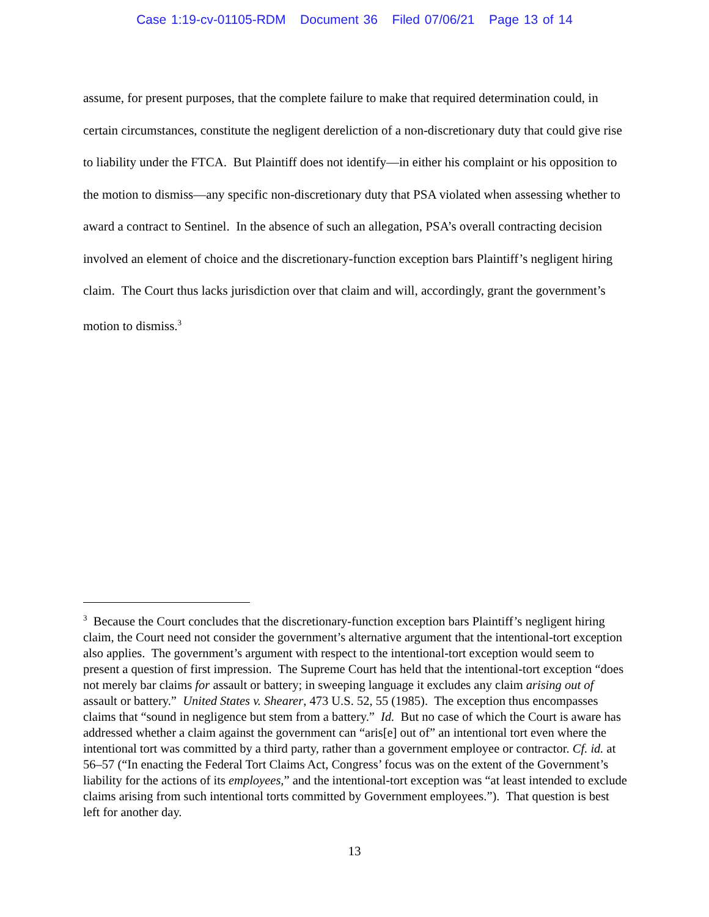Case 1:19-cv-01105-RDM Document 36 Filed 07/06/21 Page 13 of 14
assume, for present purposes, that the complete failure to make that required determination could, in certain circumstances, constitute the negligent dereliction of a non-discretionary duty that could give rise to liability under the FTCA. But Plaintiff does not identify—in either his complaint or his opposition to the motion to dismiss—any specific non-discretionary duty that PSA violated when assessing whether to award a contract to Sentinel. In the absence of such an allegation, PSA’s overall contracting decision involved an element of choice and the discretionary-function exception bars Plaintiff’s negligent hiring claim. The Court thus lacks jurisdiction over that claim and will, accordingly, grant the government’s motion to dismiss.<sup>3</sup>
<sup>3</sup> Because the Court concludes that the discretionary-function exception bars Plaintiff’s negligent hiring claim, the Court need not consider the government’s alternative argument that the intentional-tort exception also applies. The government’s argument with respect to the intentional-tort exception would seem to present a question of first impression. The Supreme Court has held that the intentional-tort exception “does not merely bar claims for assault or battery; in sweeping language it excludes any claim arising out of assault or battery.” United States v. Shearer, 473 U.S. 52, 55 (1985). The exception thus encompasses claims that “sound in negligence but stem from a battery.” Id. But no case of which the Court is aware has addressed whether a claim against the government can “aris[e] out of” an intentional tort even where the intentional tort was committed by a third party, rather than a government employee or contractor. Cf. id. at 56–57 (“In enacting the Federal Tort Claims Act, Congress’ focus was on the extent of the Government’s liability for the actions of its employees,” and the intentional-tort exception was “at least intended to exclude claims arising from such intentional torts committed by Government employees.”). That question is best left for another day.
13